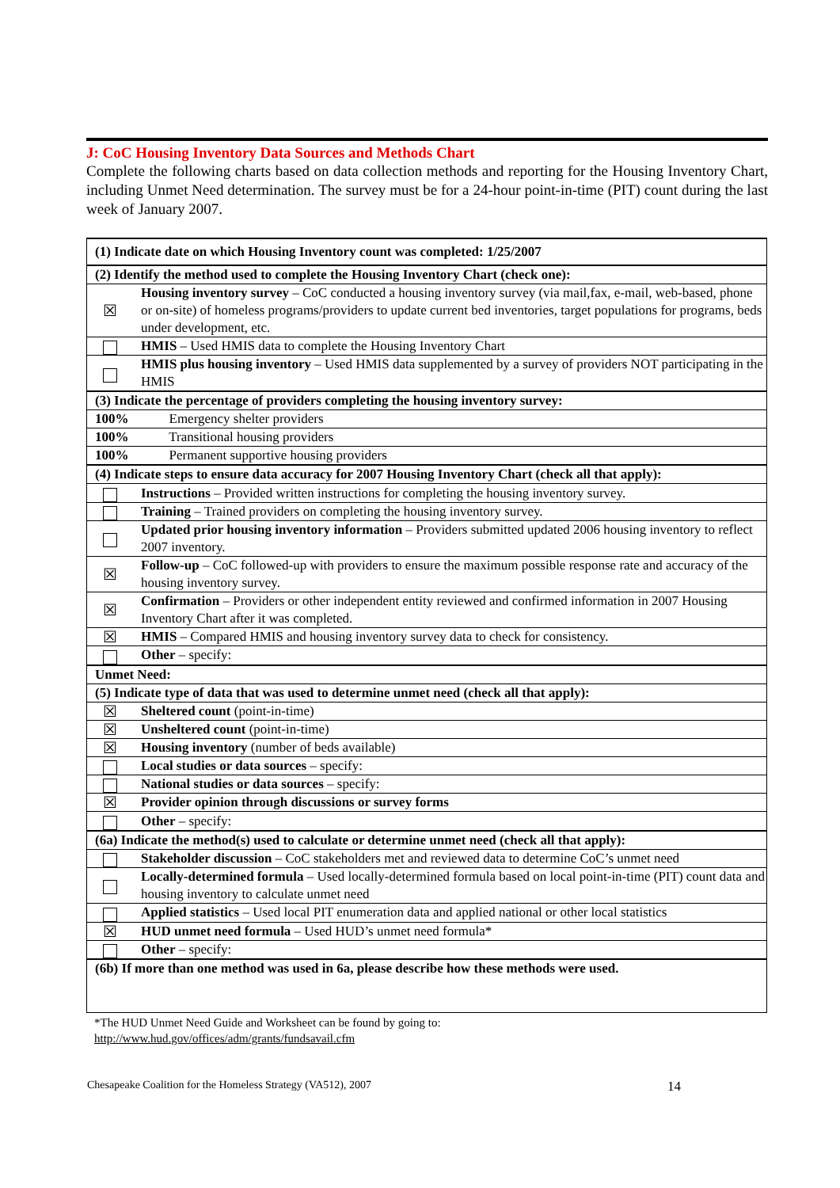J: CoC Housing Inventory Data Sources and Methods Chart
Complete the following charts based on data collection methods and reporting for the Housing Inventory Chart, including Unmet Need determination. The survey must be for a 24-hour point-in-time (PIT) count during the last week of January 2007.
| (1) Indicate date on which Housing Inventory count was completed: 1/25/2007 | |
| (2) Identify the method used to complete the Housing Inventory Chart (check one): | |
| ☒ | Housing inventory survey – CoC conducted a housing inventory survey (via mail,fax, e-mail, web-based, phone or on-site) of homeless programs/providers to update current bed inventories, target populations for programs, beds under development, etc. |
| | HMIS – Used HMIS data to complete the Housing Inventory Chart |
| | HMIS plus housing inventory – Used HMIS data supplemented by a survey of providers NOT participating in the HMIS |
| (3) Indicate the percentage of providers completing the housing inventory survey: | |
| 100% Emergency shelter providers | |
| 100% Transitional housing providers | |
| 100% Permanent supportive housing providers | |
| (4) Indicate steps to ensure data accuracy for 2007 Housing Inventory Chart (check all that apply): | |
| | Instructions – Provided written instructions for completing the housing inventory survey. |
| | Training – Trained providers on completing the housing inventory survey. |
| | Updated prior housing inventory information – Providers submitted updated 2006 housing inventory to reflect 2007 inventory. |
| ☒ | Follow-up – CoC followed-up with providers to ensure the maximum possible response rate and accuracy of the housing inventory survey. |
| ☒ | Confirmation – Providers or other independent entity reviewed and confirmed information in 2007 Housing Inventory Chart after it was completed. |
| ☒ | HMIS – Compared HMIS and housing inventory survey data to check for consistency. |
| | Other – specify: |
| Unmet Need: | |
| (5) Indicate type of data that was used to determine unmet need (check all that apply): | |
| ☒ | Sheltered count (point-in-time) |
| ☒ | Unsheltered count (point-in-time) |
| ☒ | Housing inventory (number of beds available) |
| | Local studies or data sources – specify: |
| | National studies or data sources – specify: |
| ☒ | Provider opinion through discussions or survey forms |
| | Other – specify: |
| (6a) Indicate the method(s) used to calculate or determine unmet need (check all that apply): | |
| | Stakeholder discussion – CoC stakeholders met and reviewed data to determine CoC’s unmet need |
| | Locally-determined formula – Used locally-determined formula based on local point-in-time (PIT) count data and housing inventory to calculate unmet need |
| | Applied statistics – Used local PIT enumeration data and applied national or other local statistics |
| ☒ | HUD unmet need formula – Used HUD’s unmet need formula* |
| | Other – specify: |
| (6b) If more than one method was used in 6a, please describe how these methods were used. | |
*The HUD Unmet Need Guide and Worksheet can be found by going to:
http://www.hud.gov/offices/adm/grants/fundsavail.cfm
Chesapeake Coalition for the Homeless Strategy (VA512), 2007 14